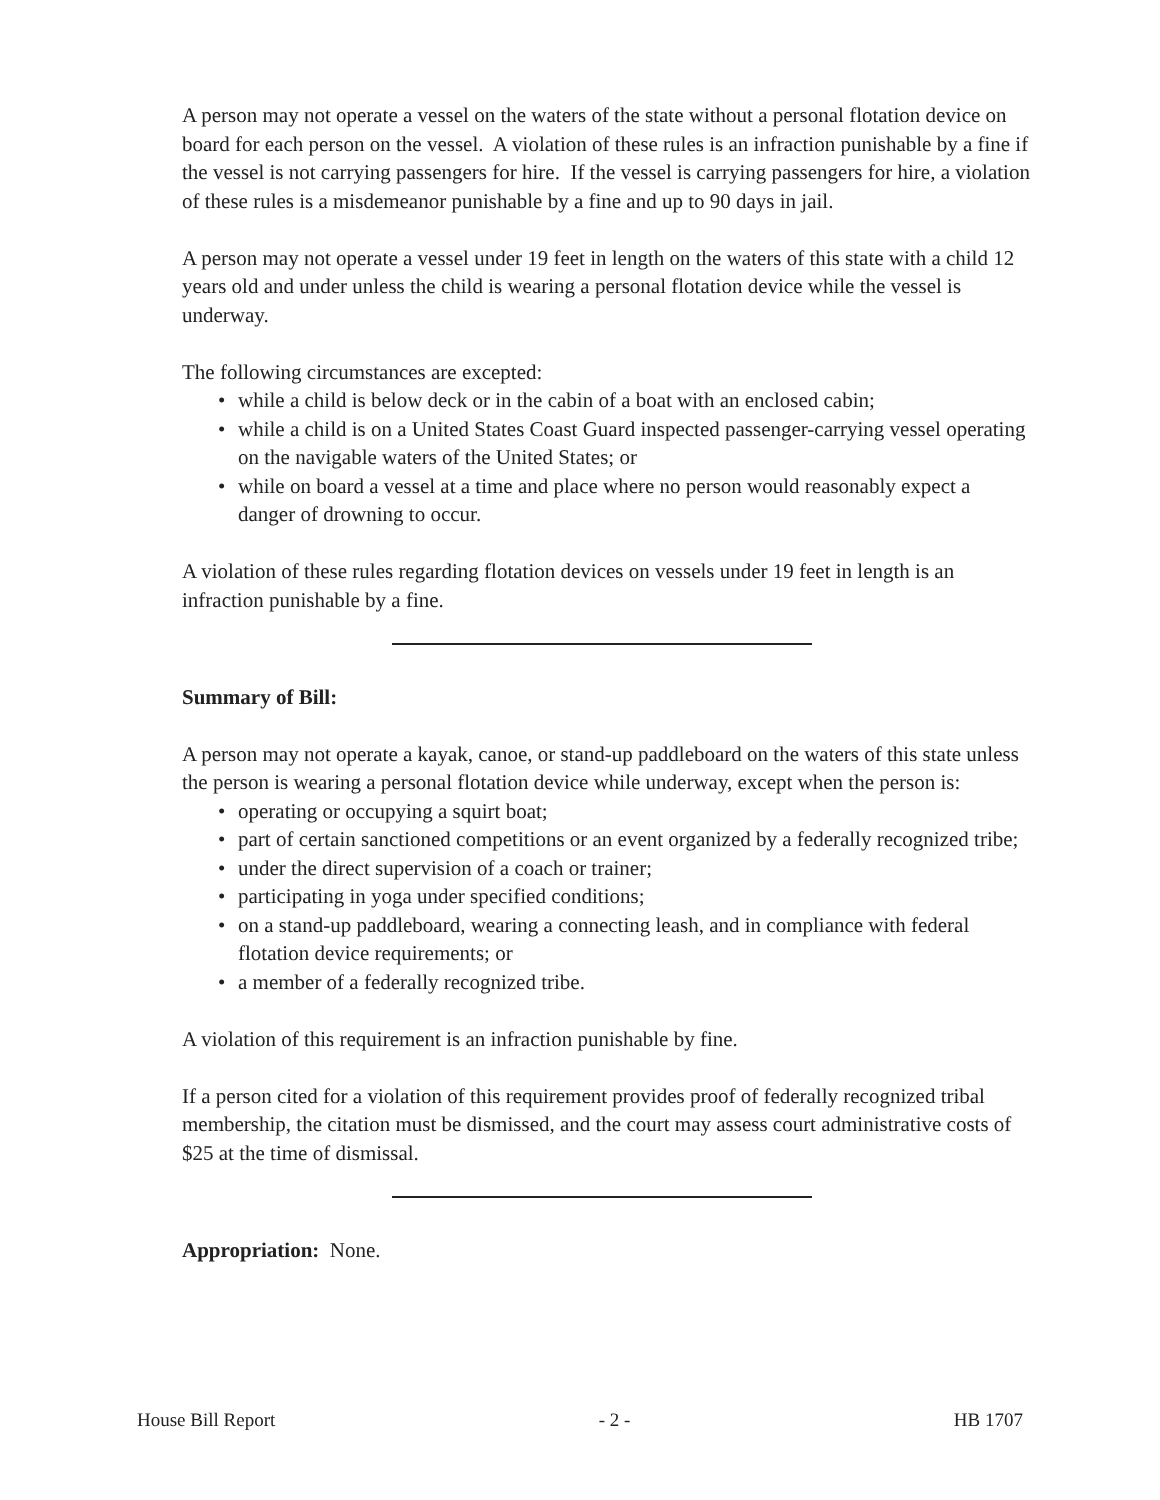A person may not operate a vessel on the waters of the state without a personal flotation device on board for each person on the vessel. A violation of these rules is an infraction punishable by a fine if the vessel is not carrying passengers for hire. If the vessel is carrying passengers for hire, a violation of these rules is a misdemeanor punishable by a fine and up to 90 days in jail.
A person may not operate a vessel under 19 feet in length on the waters of this state with a child 12 years old and under unless the child is wearing a personal flotation device while the vessel is underway.
The following circumstances are excepted:
• while a child is below deck or in the cabin of a boat with an enclosed cabin;
• while a child is on a United States Coast Guard inspected passenger-carrying vessel operating on the navigable waters of the United States; or
• while on board a vessel at a time and place where no person would reasonably expect a danger of drowning to occur.
A violation of these rules regarding flotation devices on vessels under 19 feet in length is an infraction punishable by a fine.
Summary of Bill:
A person may not operate a kayak, canoe, or stand-up paddleboard on the waters of this state unless the person is wearing a personal flotation device while underway, except when the person is:
• operating or occupying a squirt boat;
• part of certain sanctioned competitions or an event organized by a federally recognized tribe;
• under the direct supervision of a coach or trainer;
• participating in yoga under specified conditions;
• on a stand-up paddleboard, wearing a connecting leash, and in compliance with federal flotation device requirements; or
• a member of a federally recognized tribe.
A violation of this requirement is an infraction punishable by fine.
If a person cited for a violation of this requirement provides proof of federally recognized tribal membership, the citation must be dismissed, and the court may assess court administrative costs of $25 at the time of dismissal.
Appropriation: None.
House Bill Report - 2 - HB 1707